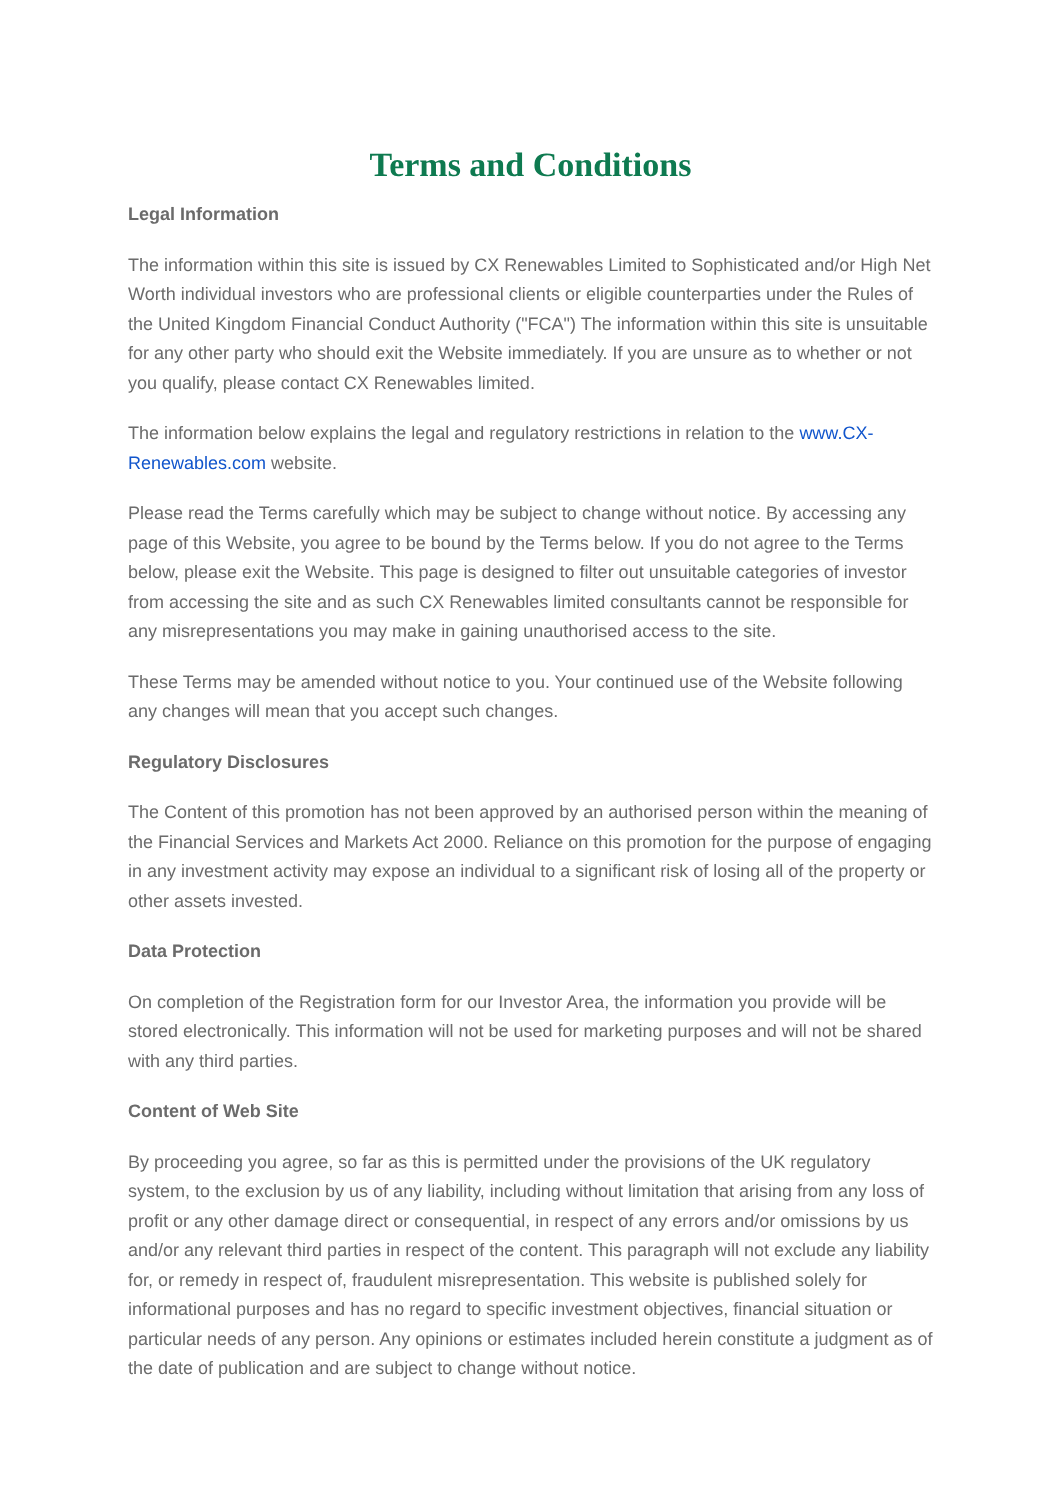Terms and Conditions
Legal Information
The information within this site is issued by CX Renewables Limited to Sophisticated and/or High Net Worth individual investors who are professional clients or eligible counterparties under the Rules of the United Kingdom Financial Conduct Authority ("FCA") The information within this site is unsuitable for any other party who should exit the Website immediately. If you are unsure as to whether or not you qualify, please contact CX Renewables limited.
The information below explains the legal and regulatory restrictions in relation to the www.CX-Renewables.com website.
Please read the Terms carefully which may be subject to change without notice. By accessing any page of this Website, you agree to be bound by the Terms below. If you do not agree to the Terms below, please exit the Website. This page is designed to filter out unsuitable categories of investor from accessing the site and as such CX Renewables limited consultants cannot be responsible for any misrepresentations you may make in gaining unauthorised access to the site.
These Terms may be amended without notice to you. Your continued use of the Website following any changes will mean that you accept such changes.
Regulatory Disclosures
The Content of this promotion has not been approved by an authorised person within the meaning of the Financial Services and Markets Act 2000. Reliance on this promotion for the purpose of engaging in any investment activity may expose an individual to a significant risk of losing all of the property or other assets invested.
Data Protection
On completion of the Registration form for our Investor Area, the information you provide will be stored electronically. This information will not be used for marketing purposes and will not be shared with any third parties.
Content of Web Site
By proceeding you agree, so far as this is permitted under the provisions of the UK regulatory system, to the exclusion by us of any liability, including without limitation that arising from any loss of profit or any other damage direct or consequential, in respect of any errors and/or omissions by us and/or any relevant third parties in respect of the content. This paragraph will not exclude any liability for, or remedy in respect of, fraudulent misrepresentation. This website is published solely for informational purposes and has no regard to specific investment objectives, financial situation or particular needs of any person. Any opinions or estimates included herein constitute a judgment as of the date of publication and are subject to change without notice.